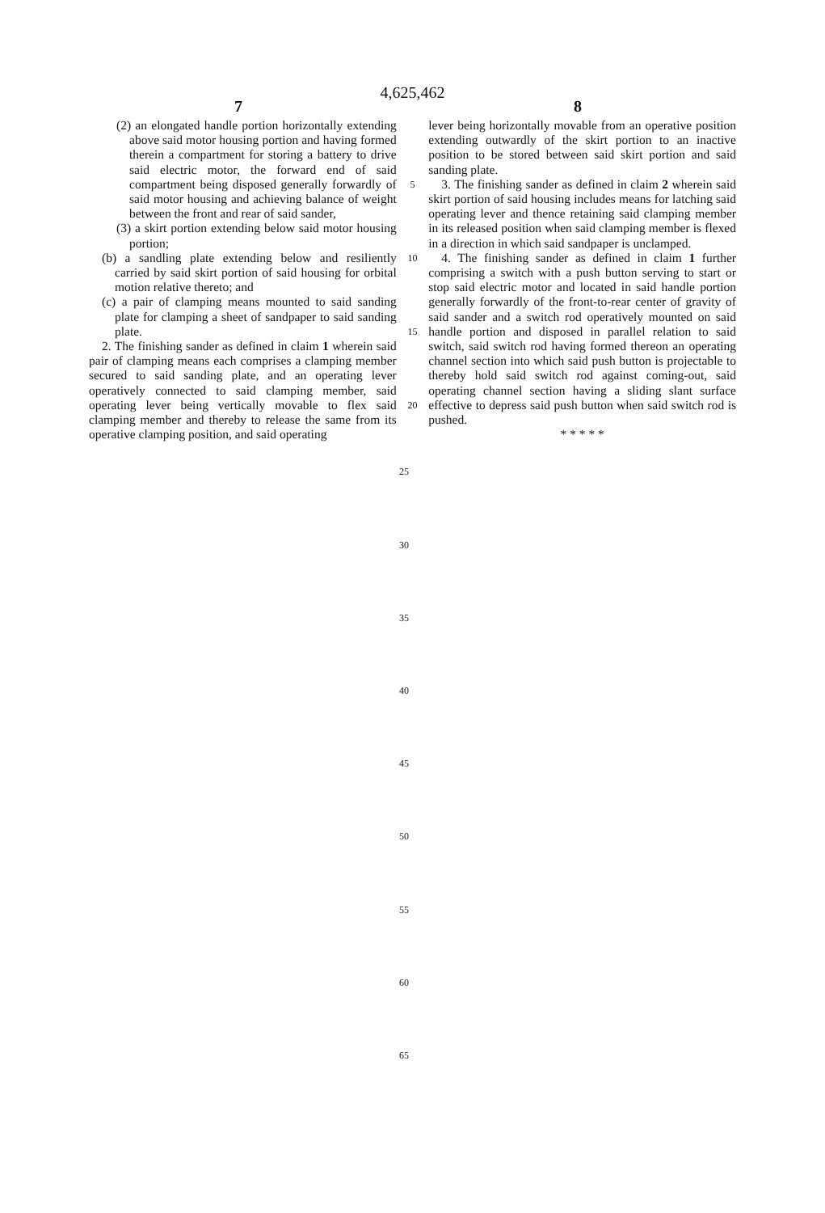4,625,462
7 8
(2) an elongated handle portion horizontally extending above said motor housing portion and having formed therein a compartment for storing a battery to drive said electric motor, the forward end of said compartment being disposed generally forwardly of said motor housing and achieving balance of weight between the front and rear of said sander,
(3) a skirt portion extending below said motor housing portion;
(b) a sandling plate extending below and resiliently carried by said skirt portion of said housing for orbital motion relative thereto; and
(c) a pair of clamping means mounted to said sanding plate for clamping a sheet of sandpaper to said sanding plate.
2. The finishing sander as defined in claim 1 wherein said pair of clamping means each comprises a clamping member secured to said sanding plate, and an operating lever operatively connected to said clamping member, said operating lever being vertically movable to flex said clamping member and thereby to release the same from its operative clamping position, and said operating
5
10
15
20
lever being horizontally movable from an operative position extending outwardly of the skirt portion to an inactive position to be stored between said skirt portion and said sanding plate.
3. The finishing sander as defined in claim 2 wherein said skirt portion of said housing includes means for latching said operating lever and thence retaining said clamping member in its released position when said clamping member is flexed in a direction in which said sandpaper is unclamped.
4. The finishing sander as defined in claim 1 further comprising a switch with a push button serving to start or stop said electric motor and located in said handle portion generally forwardly of the front-to-rear center of gravity of said sander and a switch rod operatively mounted on said handle portion and disposed in parallel relation to said switch, said switch rod having formed thereon an operating channel section into which said push button is projectable to thereby hold said switch rod against coming-out, said operating channel section having a sliding slant surface effective to depress said push button when said switch rod is pushed.
* * * * *
25
30
35
40
45
50
55
60
65